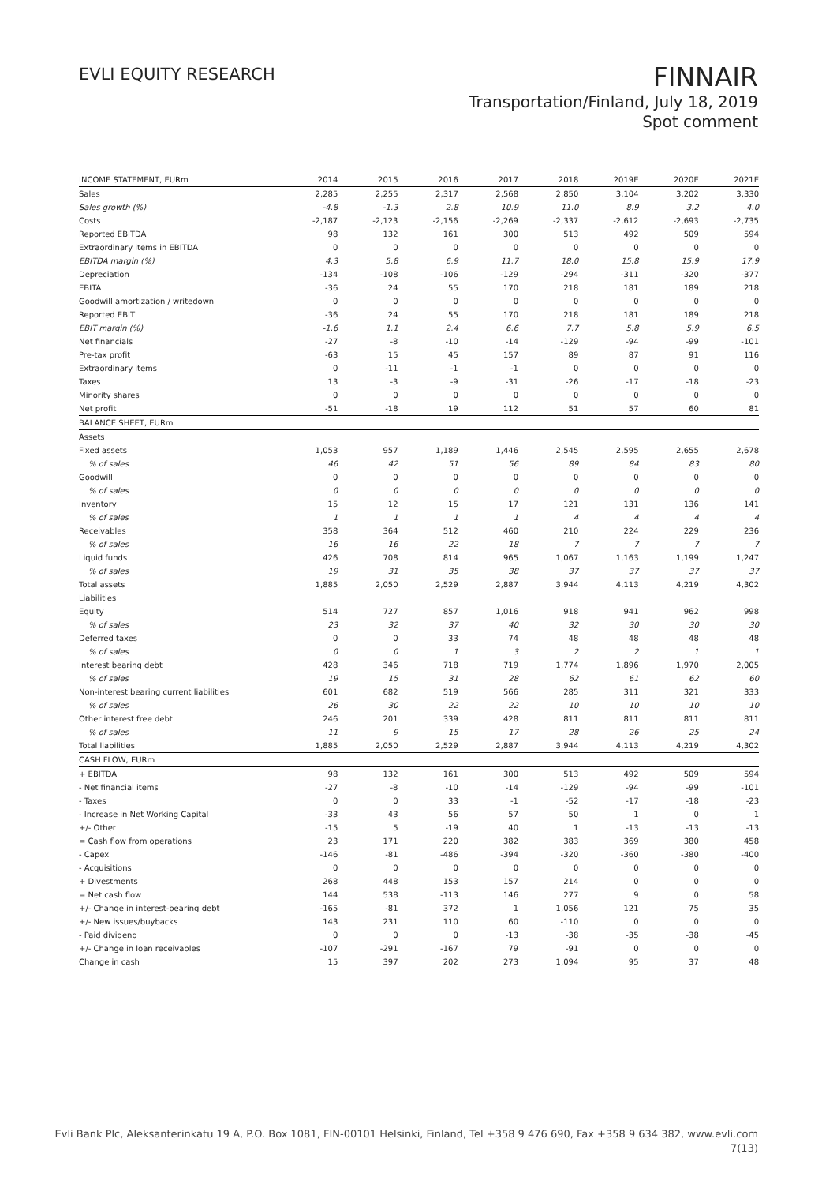EVLI EQUITY RESEARCH
FINNAIR
Transportation/Finland, July 18, 2019
Spot comment
| INCOME STATEMENT, EURm | 2014 | 2015 | 2016 | 2017 | 2018 | 2019E | 2020E | 2021E |
| --- | --- | --- | --- | --- | --- | --- | --- | --- |
| Sales | 2,285 | 2,255 | 2,317 | 2,568 | 2,850 | 3,104 | 3,202 | 3,330 |
| Sales growth (%) | -4.8 | -1.3 | 2.8 | 10.9 | 11.0 | 8.9 | 3.2 | 4.0 |
| Costs | -2,187 | -2,123 | -2,156 | -2,269 | -2,337 | -2,612 | -2,693 | -2,735 |
| Reported EBITDA | 98 | 132 | 161 | 300 | 513 | 492 | 509 | 594 |
| Extraordinary items in EBITDA | 0 | 0 | 0 | 0 | 0 | 0 | 0 | 0 |
| EBITDA margin (%) | 4.3 | 5.8 | 6.9 | 11.7 | 18.0 | 15.8 | 15.9 | 17.9 |
| Depreciation | -134 | -108 | -106 | -129 | -294 | -311 | -320 | -377 |
| EBITA | -36 | 24 | 55 | 170 | 218 | 181 | 189 | 218 |
| Goodwill amortization / writedown | 0 | 0 | 0 | 0 | 0 | 0 | 0 | 0 |
| Reported EBIT | -36 | 24 | 55 | 170 | 218 | 181 | 189 | 218 |
| EBIT margin (%) | -1.6 | 1.1 | 2.4 | 6.6 | 7.7 | 5.8 | 5.9 | 6.5 |
| Net financials | -27 | -8 | -10 | -14 | -129 | -94 | -99 | -101 |
| Pre-tax profit | -63 | 15 | 45 | 157 | 89 | 87 | 91 | 116 |
| Extraordinary items | 0 | -11 | -1 | -1 | 0 | 0 | 0 | 0 |
| Taxes | 13 | -3 | -9 | -31 | -26 | -17 | -18 | -23 |
| Minority shares | 0 | 0 | 0 | 0 | 0 | 0 | 0 | 0 |
| Net profit | -51 | -18 | 19 | 112 | 51 | 57 | 60 | 81 |
| BALANCE SHEET, EURm | | | | | | | | |
| Assets | | | | | | | | |
| Fixed assets | 1,053 | 957 | 1,189 | 1,446 | 2,545 | 2,595 | 2,655 | 2,678 |
| % of sales | 46 | 42 | 51 | 56 | 89 | 84 | 83 | 80 |
| Goodwill | 0 | 0 | 0 | 0 | 0 | 0 | 0 | 0 |
| % of sales | 0 | 0 | 0 | 0 | 0 | 0 | 0 | 0 |
| Inventory | 15 | 12 | 15 | 17 | 121 | 131 | 136 | 141 |
| % of sales | 1 | 1 | 1 | 1 | 4 | 4 | 4 | 4 |
| Receivables | 358 | 364 | 512 | 460 | 210 | 224 | 229 | 236 |
| % of sales | 16 | 16 | 22 | 18 | 7 | 7 | 7 | 7 |
| Liquid funds | 426 | 708 | 814 | 965 | 1,067 | 1,163 | 1,199 | 1,247 |
| % of sales | 19 | 31 | 35 | 38 | 37 | 37 | 37 | 37 |
| Total assets | 1,885 | 2,050 | 2,529 | 2,887 | 3,944 | 4,113 | 4,219 | 4,302 |
| Liabilities | | | | | | | | |
| Equity | 514 | 727 | 857 | 1,016 | 918 | 941 | 962 | 998 |
| % of sales | 23 | 32 | 37 | 40 | 32 | 30 | 30 | 30 |
| Deferred taxes | 0 | 0 | 33 | 74 | 48 | 48 | 48 | 48 |
| % of sales | 0 | 0 | 1 | 3 | 2 | 2 | 1 | 1 |
| Interest bearing debt | 428 | 346 | 718 | 719 | 1,774 | 1,896 | 1,970 | 2,005 |
| % of sales | 19 | 15 | 31 | 28 | 62 | 61 | 62 | 60 |
| Non-interest bearing current liabilities | 601 | 682 | 519 | 566 | 285 | 311 | 321 | 333 |
| % of sales | 26 | 30 | 22 | 22 | 10 | 10 | 10 | 10 |
| Other interest free debt | 246 | 201 | 339 | 428 | 811 | 811 | 811 | 811 |
| % of sales | 11 | 9 | 15 | 17 | 28 | 26 | 25 | 24 |
| Total liabilities | 1,885 | 2,050 | 2,529 | 2,887 | 3,944 | 4,113 | 4,219 | 4,302 |
| CASH FLOW, EURm | | | | | | | | |
| + EBITDA | 98 | 132 | 161 | 300 | 513 | 492 | 509 | 594 |
| - Net financial items | -27 | -8 | -10 | -14 | -129 | -94 | -99 | -101 |
| - Taxes | 0 | 0 | 33 | -1 | -52 | -17 | -18 | -23 |
| - Increase in Net Working Capital | -33 | 43 | 56 | 57 | 50 | 1 | 0 | 1 |
| +/- Other | -15 | 5 | -19 | 40 | 1 | -13 | -13 | -13 |
| = Cash flow from operations | 23 | 171 | 220 | 382 | 383 | 369 | 380 | 458 |
| - Capex | -146 | -81 | -486 | -394 | -320 | -360 | -380 | -400 |
| - Acquisitions | 0 | 0 | 0 | 0 | 0 | 0 | 0 | 0 |
| + Divestments | 268 | 448 | 153 | 157 | 214 | 0 | 0 | 0 |
| = Net cash flow | 144 | 538 | -113 | 146 | 277 | 9 | 0 | 58 |
| +/- Change in interest-bearing debt | -165 | -81 | 372 | 1 | 1,056 | 121 | 75 | 35 |
| +/- New issues/buybacks | 143 | 231 | 110 | 60 | -110 | 0 | 0 | 0 |
| - Paid dividend | 0 | 0 | 0 | -13 | -38 | -35 | -38 | -45 |
| +/- Change in loan receivables | -107 | -291 | -167 | 79 | -91 | 0 | 0 | 0 |
| Change in cash | 15 | 397 | 202 | 273 | 1,094 | 95 | 37 | 48 |
Evli Bank Plc, Aleksanterinkatu 19 A, P.O. Box 1081, FIN-00101 Helsinki, Finland, Tel +358 9 476 690, Fax +358 9 634 382, www.evli.com
7(13)